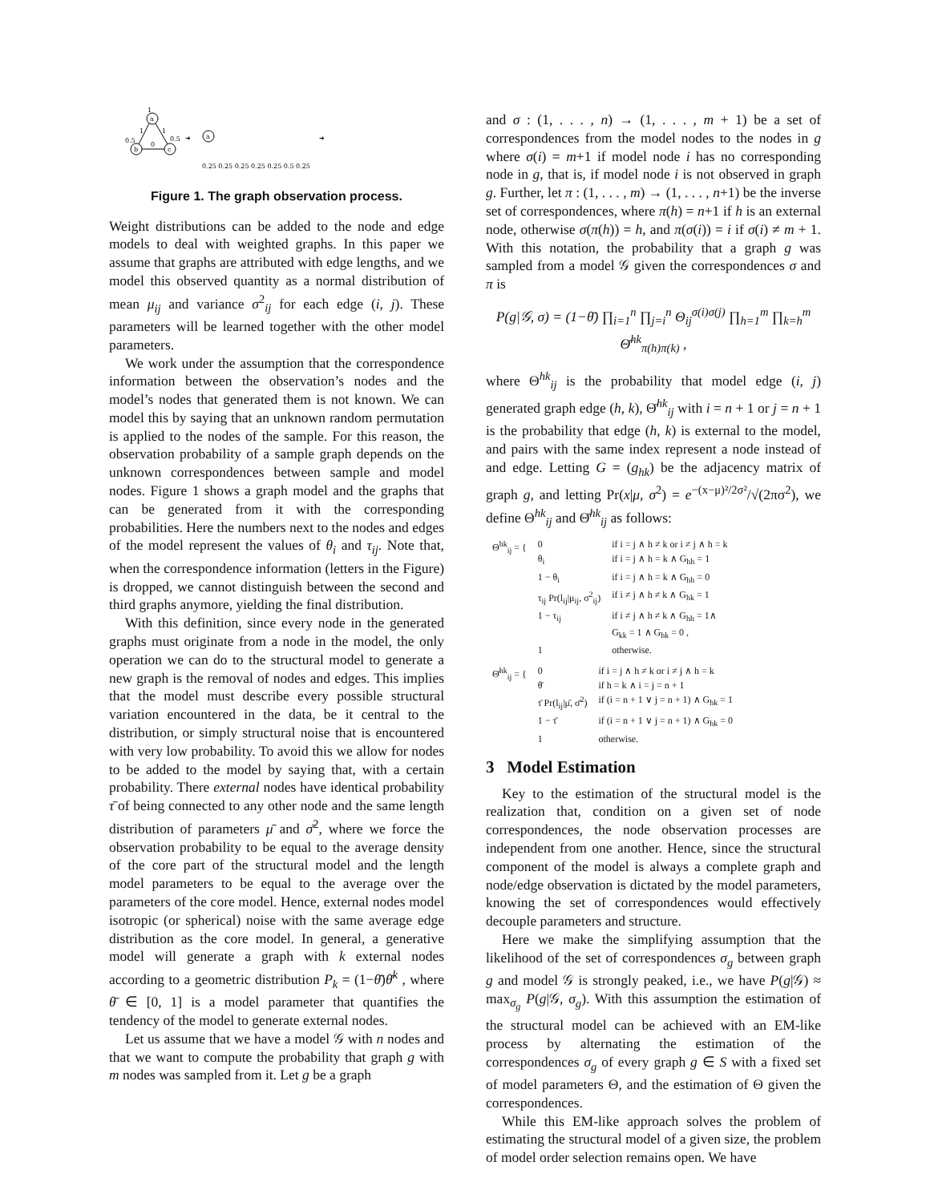a
b
c
1
1
1
0.5
0.5
0
➜
a
0.25 0.25 0.25 0.25 0.25 0.5 0.25
➜
Figure 1. The graph observation process.
Weight distributions can be added to the node and edge models to deal with weighted graphs. In this paper we assume that graphs are attributed with edge lengths, and we model this observed quantity as a normal distribution of mean μ<sub>ij</sub> and variance σ<sup>2</sup><sub>ij</sub> for each edge (i, j). These parameters will be learned together with the other model parameters.
We work under the assumption that the correspondence information between the observation’s nodes and the model’s nodes that generated them is not known. We can model this by saying that an unknown random permutation is applied to the nodes of the sample. For this reason, the observation probability of a sample graph depends on the unknown correspondences between sample and model nodes. Figure 1 shows a graph model and the graphs that can be generated from it with the corresponding probabilities. Here the numbers next to the nodes and edges of the model represent the values of θ<sub>i</sub> and τ<sub>ij</sub>. Note that, when the correspondence information (letters in the Figure) is dropped, we cannot distinguish between the second and third graphs anymore, yielding the final distribution.
With this definition, since every node in the generated graphs must originate from a node in the model, the only operation we can do to the structural model to generate a new graph is the removal of nodes and edges. This implies that the model must describe every possible structural variation encountered in the data, be it central to the distribution, or simply structural noise that is encountered with very low probability. To avoid this we allow for nodes to be added to the model by saying that, with a certain probability. There external nodes have identical probability τ̄ of being connected to any other node and the same length distribution of parameters μ̄ and σ̄<sup>2</sup>, where we force the observation probability to be equal to the average density of the core part of the structural model and the length model parameters to be equal to the average over the parameters of the core model. Hence, external nodes model isotropic (or spherical) noise with the same average edge distribution as the core model. In general, a generative model will generate a graph with k external nodes according to a geometric distribution P<sub>k</sub> = (1−θ̄)θ̄<sup>k</sup> , where θ̄ ∈ [0, 1] is a model parameter that quantifies the tendency of the model to generate external nodes.
Let us assume that we have a model 𝒢 with n nodes and that we want to compute the probability that graph g with m nodes was sampled from it. Let g be a graph
and σ : (1, . . . , n) → (1, . . . , m + 1) be a set of correspondences from the model nodes to the nodes in g where σ(i) = m+1 if model node i has no corresponding node in g, that is, if model node i is not observed in graph g. Further, let π : (1, . . . , m) → (1, . . . , n+1) be the inverse set of correspondences, where π(h) = n+1 if h is an external node, otherwise σ(π(h)) = h, and π(σ(i)) = i if σ(i) ≠ m + 1. With this notation, the probability that a graph g was sampled from a model 𝒢 given the correspondences σ and π is
P(g|𝒢, σ) = (1−θ̄) ∏<sub>i=1</sub><sup>n</sup> ∏<sub>j=i</sub><sup>n</sup> Θ<sub>ij</sub><sup>σ(i)σ(j)</sup> ∏<sub>h=1</sub><sup>m</sup> ∏<sub>k=h</sub><sup>m</sup> Θ̄<sup>hk</sup><sub>π(h)π(k)</sub> ,
where Θ<sup>hk</sup><sub>ij</sub> is the probability that model edge (i, j) generated graph edge (h, k), Θ̄<sup>hk</sup><sub>ij</sub> with i = n + 1 or j = n + 1 is the probability that edge (h, k) is external to the model, and pairs with the same index represent a node instead of and edge. Letting G = (g<sub>hk</sub>) be the adjacency matrix of graph g, and letting Pr(x|μ, σ<sup>2</sup>) = e<sup>−(x−μ)²/2σ²</sup>/√(2πσ<sup>2</sup>), we define Θ<sup>hk</sup><sub>ij</sub> and Θ̄<sup>hk</sup><sub>ij</sub> as follows:
| Θ<sup>hk</sup><sub>ij</sub> = { | 0 | if i = j ∧ h ≠ k or i ≠ j ∧ h = k |
| | θ<sub>i</sub> | if i = j ∧ h = k ∧ G<sub>hh</sub> = 1 |
| | 1 − θ<sub>i</sub> | if i = j ∧ h = k ∧ G<sub>hh</sub> = 0 |
| | τ<sub>ij</sub> Pr(l<sub>ij</sub>/μ<sub>ij</sub>, σ<sup>2</sup><sub>ij</sub>) | if i ≠ j ∧ h ≠ k ∧ G<sub>hk</sub> = 1 |
| | 1 − τ<sub>ij</sub> | if i ≠ j ∧ h ≠ k ∧ G<sub>hh</sub> = 1∧ G<sub>kk</sub> = 1 ∧ G<sub>hk</sub> = 0 , |
| | 1 | otherwise. |
| Θ̄<sup>hk</sup><sub>ij</sub> = { | 0 | if i = j ∧ h ≠ k or i ≠ j ∧ h = k |
| | θ̄ | if h = k ∧ i = j = n + 1 |
| | τ̄ Pr(l<sub>ij</sub>/μ̄, σ̄<sup>2</sup>) | if (i = n + 1 ∨ j = n + 1) ∧ G<sub>hk</sub> = 1 |
| | 1 − τ̄ | if (i = n + 1 ∨ j = n + 1) ∧ G<sub>hk</sub> = 0 |
| | 1 | otherwise. |
3 Model Estimation
Key to the estimation of the structural model is the realization that, condition on a given set of node correspondences, the node observation processes are independent from one another. Hence, since the structural component of the model is always a complete graph and node/edge observation is dictated by the model parameters, knowing the set of correspondences would effectively decouple parameters and structure.
Here we make the simplifying assumption that the likelihood of the set of correspondences σ<sub>g</sub> between graph g and model 𝒢 is strongly peaked, i.e., we have P(g|𝒢) ≈ max<sub>σ<sub>g</sub></sub> P(g|𝒢, σ<sub>g</sub>). With this assumption the estimation of the structural model can be achieved with an EM-like process by alternating the estimation of the correspondences σ<sub>g</sub> of every graph g ∈ S with a fixed set of model parameters Θ, and the estimation of Θ given the correspondences.
While this EM-like approach solves the problem of estimating the structural model of a given size, the problem of model order selection remains open. We have